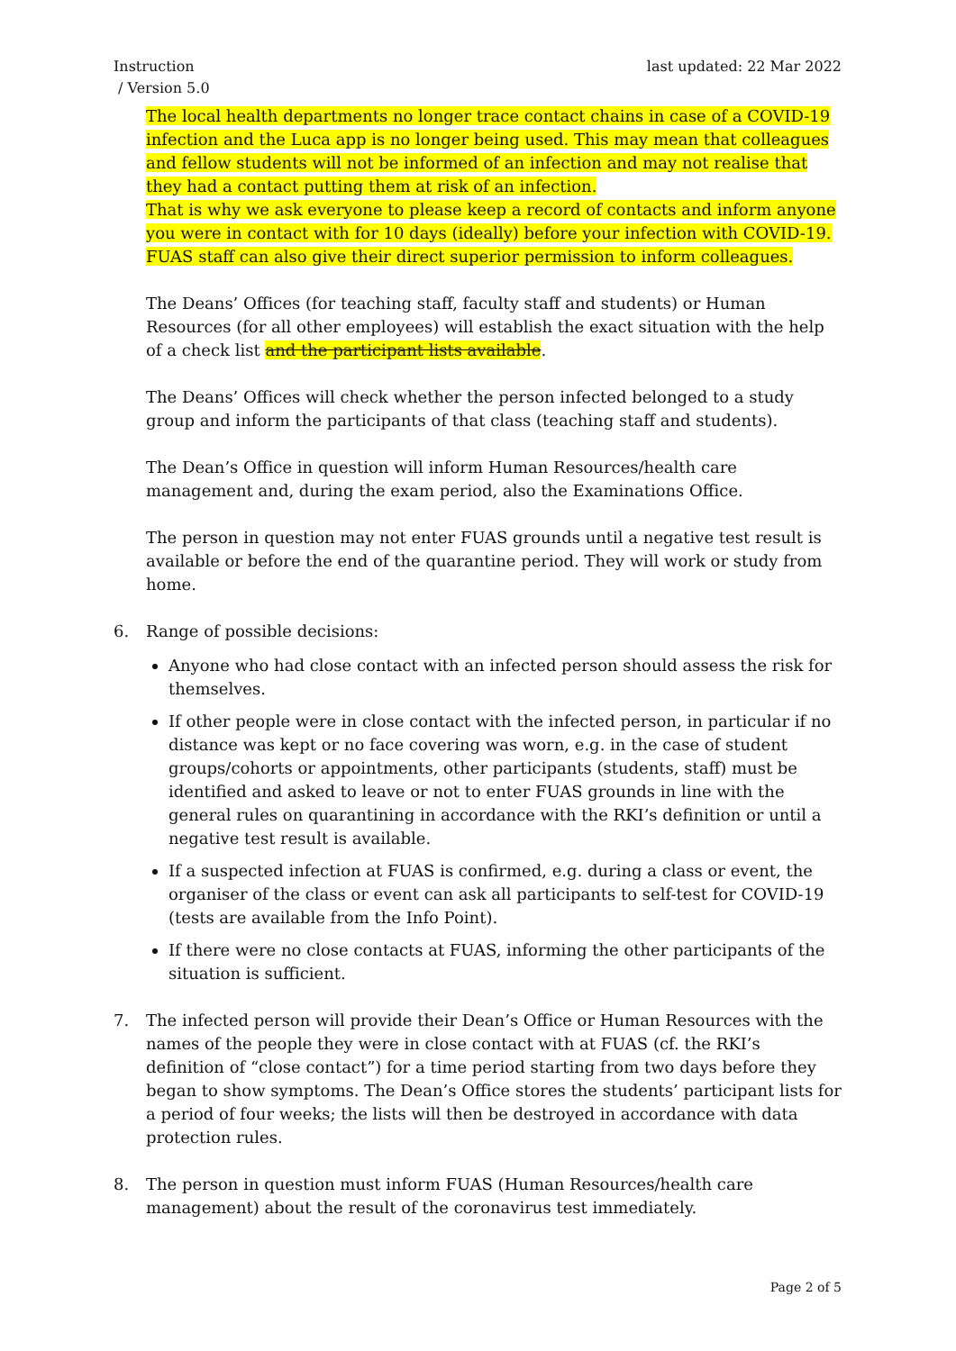Instruction
/ Version 5.0
last updated: 22 Mar 2022
The local health departments no longer trace contact chains in case of a COVID-19 infection and the Luca app is no longer being used. This may mean that colleagues and fellow students will not be informed of an infection and may not realise that they had a contact putting them at risk of an infection.
That is why we ask everyone to please keep a record of contacts and inform anyone you were in contact with for 10 days (ideally) before your infection with COVID-19. FUAS staff can also give their direct superior permission to inform colleagues.
The Deans’ Offices (for teaching staff, faculty staff and students) or Human Resources (for all other employees) will establish the exact situation with the help of a check list and the participant lists available.
The Deans’ Offices will check whether the person infected belonged to a study group and inform the participants of that class (teaching staff and students).
The Dean’s Office in question will inform Human Resources/health care management and, during the exam period, also the Examinations Office.
The person in question may not enter FUAS grounds until a negative test result is available or before the end of the quarantine period. They will work or study from home.
6. Range of possible decisions:
Anyone who had close contact with an infected person should assess the risk for themselves.
If other people were in close contact with the infected person, in particular if no distance was kept or no face covering was worn, e.g. in the case of student groups/cohorts or appointments, other participants (students, staff) must be identified and asked to leave or not to enter FUAS grounds in line with the general rules on quarantining in accordance with the RKI’s definition or until a negative test result is available.
If a suspected infection at FUAS is confirmed, e.g. during a class or event, the organiser of the class or event can ask all participants to self-test for COVID-19 (tests are available from the Info Point).
If there were no close contacts at FUAS, informing the other participants of the situation is sufficient.
7. The infected person will provide their Dean’s Office or Human Resources with the names of the people they were in close contact with at FUAS (cf. the RKI’s definition of “close contact”) for a time period starting from two days before they began to show symptoms. The Dean’s Office stores the students’ participant lists for a period of four weeks; the lists will then be destroyed in accordance with data protection rules.
8. The person in question must inform FUAS (Human Resources/health care management) about the result of the coronavirus test immediately.
Page 2 of 5